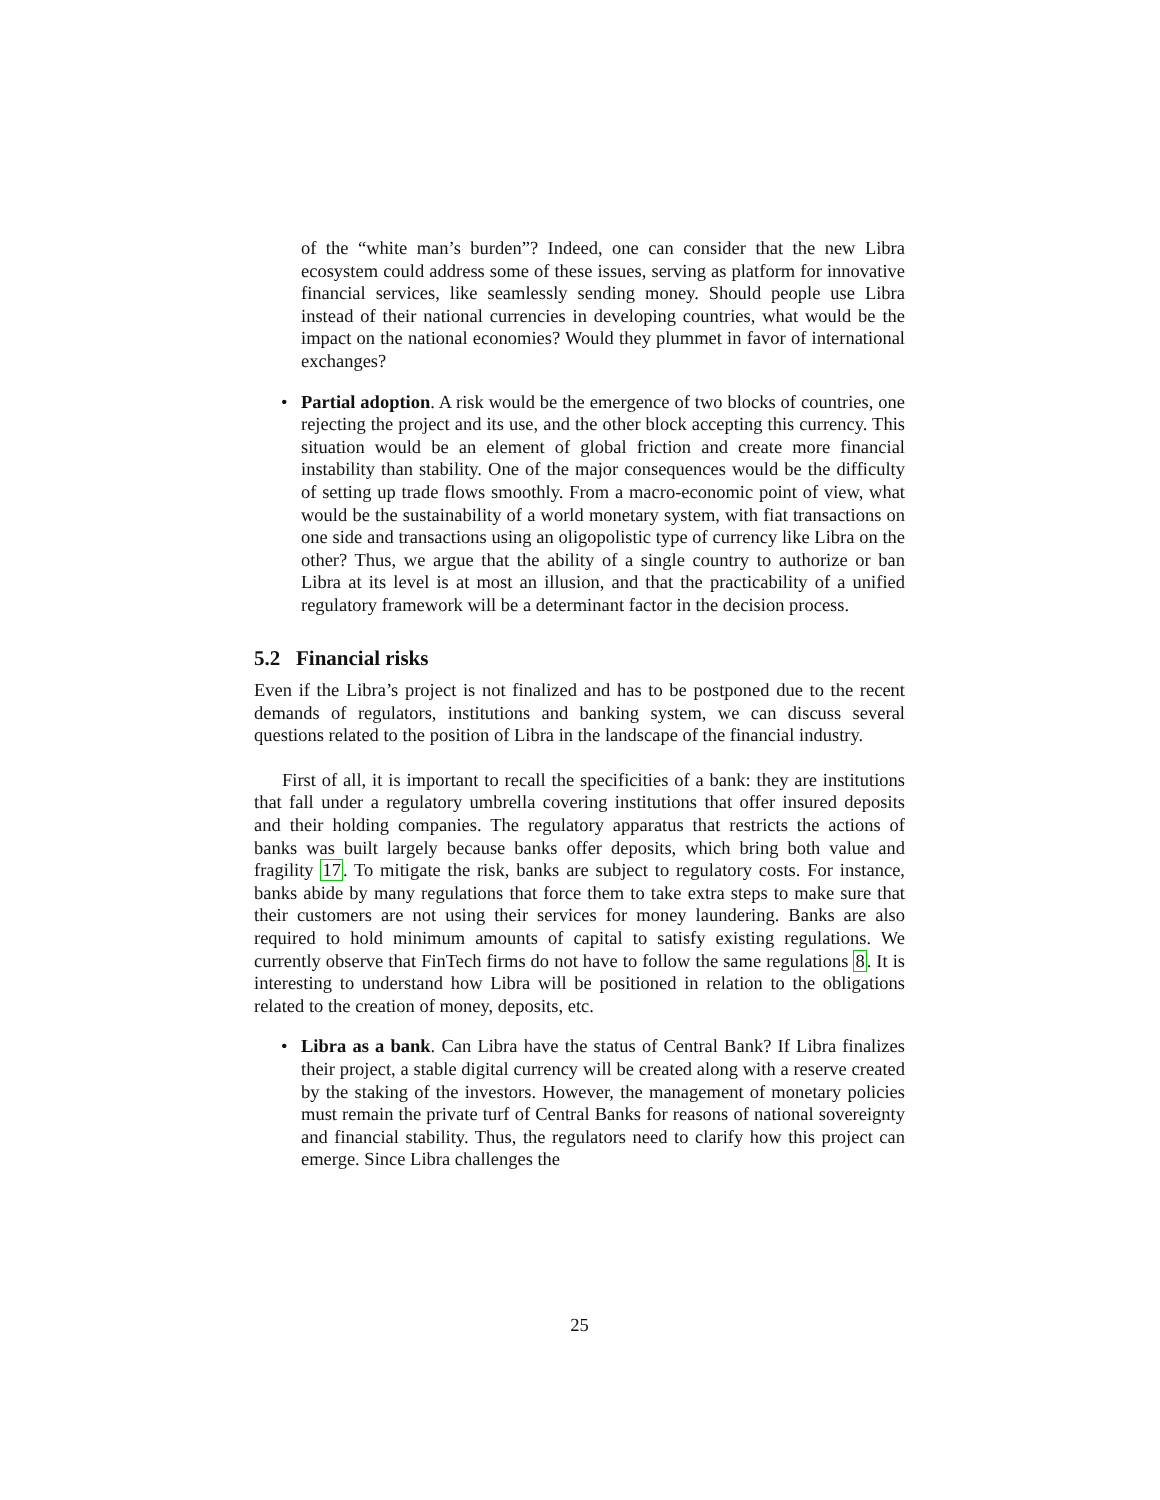of the “white man’s burden”? Indeed, one can consider that the new Libra ecosystem could address some of these issues, serving as platform for innovative financial services, like seamlessly sending money. Should people use Libra instead of their national currencies in developing countries, what would be the impact on the national economies? Would they plummet in favor of international exchanges?
•
Partial adoption. A risk would be the emergence of two blocks of countries, one rejecting the project and its use, and the other block accepting this currency. This situation would be an element of global friction and create more financial instability than stability. One of the major consequences would be the difficulty of setting up trade flows smoothly. From a macro-economic point of view, what would be the sustainability of a world monetary system, with fiat transactions on one side and transactions using an oligopolistic type of currency like Libra on the other? Thus, we argue that the ability of a single country to authorize or ban Libra at its level is at most an illusion, and that the practicability of a unified regulatory framework will be a determinant factor in the decision process.
5.2 Financial risks
Even if the Libra’s project is not finalized and has to be postponed due to the recent demands of regulators, institutions and banking system, we can discuss several questions related to the position of Libra in the landscape of the financial industry.
First of all, it is important to recall the specificities of a bank: they are institutions that fall under a regulatory umbrella covering institutions that offer insured deposits and their holding companies. The regulatory apparatus that restricts the actions of banks was built largely because banks offer deposits, which bring both value and fragility 17. To mitigate the risk, banks are subject to regulatory costs. For instance, banks abide by many regulations that force them to take extra steps to make sure that their customers are not using their services for money laundering. Banks are also required to hold minimum amounts of capital to satisfy existing regulations. We currently observe that FinTech firms do not have to follow the same regulations 8. It is interesting to understand how Libra will be positioned in relation to the obligations related to the creation of money, deposits, etc.
•
Libra as a bank. Can Libra have the status of Central Bank? If Libra finalizes their project, a stable digital currency will be created along with a reserve created by the staking of the investors. However, the management of monetary policies must remain the private turf of Central Banks for reasons of national sovereignty and financial stability. Thus, the regulators need to clarify how this project can emerge. Since Libra challenges the
25